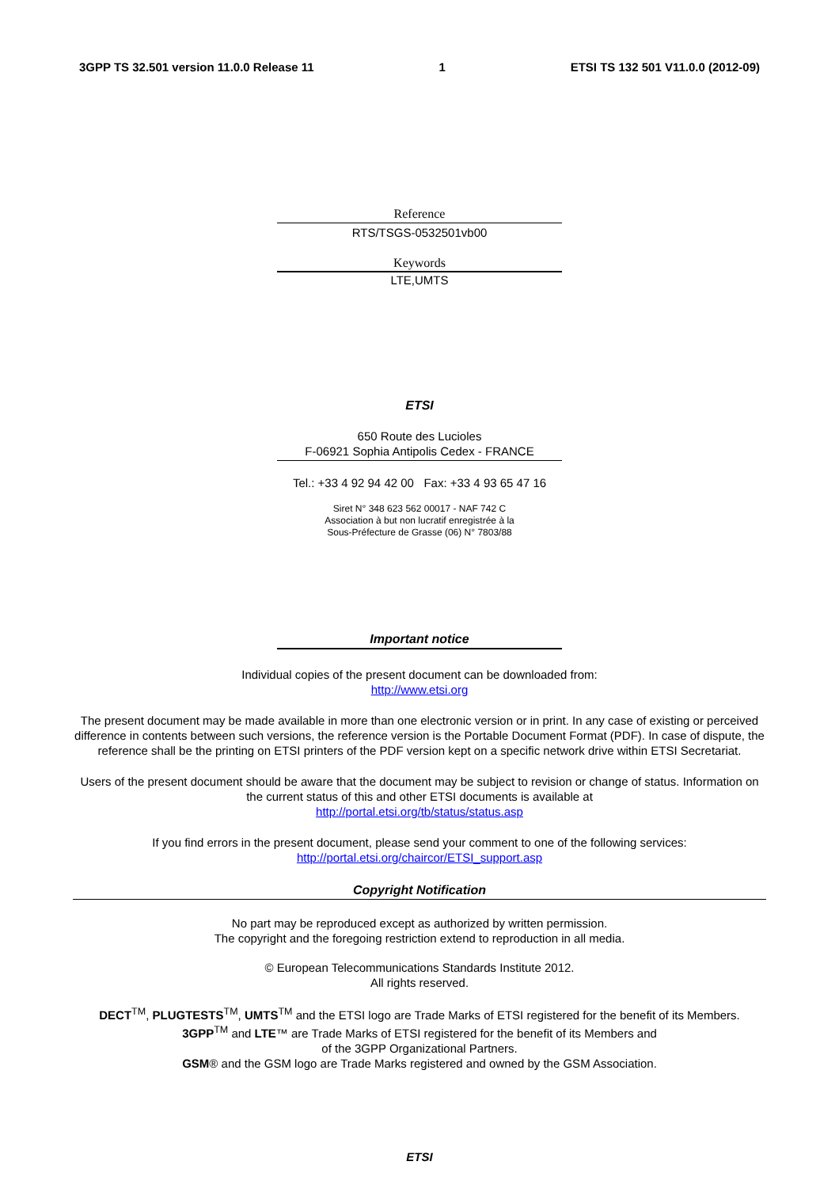3GPP TS 32.501 version 11.0.0 Release 11 1 ETSI TS 132 501 V11.0.0 (2012-09)
Reference
RTS/TSGS-0532501vb00
Keywords
LTE,UMTS
ETSI
650 Route des Lucioles
F-06921 Sophia Antipolis Cedex - FRANCE
Tel.: +33 4 92 94 42 00 Fax: +33 4 93 65 47 16
Siret N° 348 623 562 00017 - NAF 742 C
Association à but non lucratif enregistrée à la
Sous-Préfecture de Grasse (06) N° 7803/88
Important notice
Individual copies of the present document can be downloaded from:
http://www.etsi.org
The present document may be made available in more than one electronic version or in print. In any case of existing or perceived difference in contents between such versions, the reference version is the Portable Document Format (PDF). In case of dispute, the reference shall be the printing on ETSI printers of the PDF version kept on a specific network drive within ETSI Secretariat.
Users of the present document should be aware that the document may be subject to revision or change of status. Information on the current status of this and other ETSI documents is available at
http://portal.etsi.org/tb/status/status.asp
If you find errors in the present document, please send your comment to one of the following services:
http://portal.etsi.org/chaircor/ETSI_support.asp
Copyright Notification
No part may be reproduced except as authorized by written permission.
The copyright and the foregoing restriction extend to reproduction in all media.
© European Telecommunications Standards Institute 2012.
All rights reserved.
DECT<sup>TM</sup>, PLUGTESTS<sup>TM</sup>, UMTS<sup>TM</sup> and the ETSI logo are Trade Marks of ETSI registered for the benefit of its Members.
3GPP<sup>TM</sup> and LTE™ are Trade Marks of ETSI registered for the benefit of its Members and
of the 3GPP Organizational Partners.
GSM® and the GSM logo are Trade Marks registered and owned by the GSM Association.
ETSI